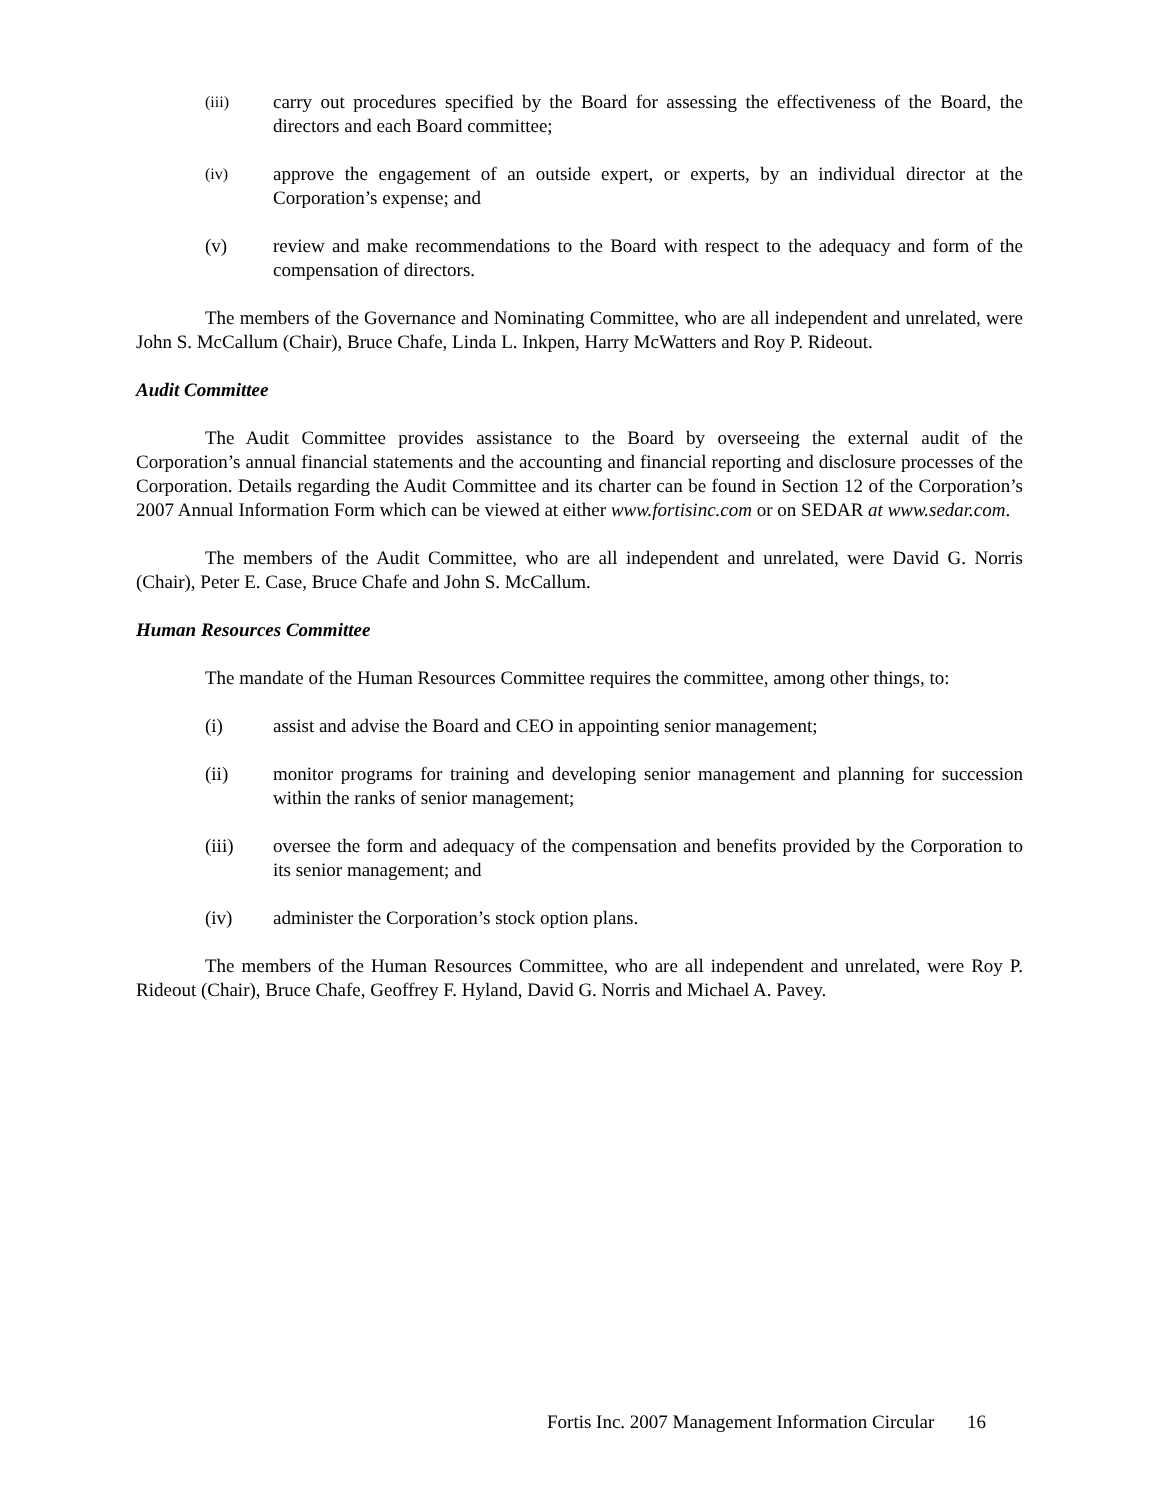(iii)
carry out procedures specified by the Board for assessing the effectiveness of the Board, the directors and each Board committee;
(iv)
approve the engagement of an outside expert, or experts, by an individual director at the Corporation’s expense; and
(v) review and make recommendations to the Board with respect to the adequacy and form of the compensation of directors.
The members of the Governance and Nominating Committee, who are all independent and unrelated, were John S. McCallum (Chair), Bruce Chafe, Linda L. Inkpen, Harry McWatters and Roy P. Rideout.
Audit Committee
The Audit Committee provides assistance to the Board by overseeing the external audit of the Corporation’s annual financial statements and the accounting and financial reporting and disclosure processes of the Corporation. Details regarding the Audit Committee and its charter can be found in Section 12 of the Corporation’s 2007 Annual Information Form which can be viewed at either www.fortisinc.com or on SEDAR at www.sedar.com.
The members of the Audit Committee, who are all independent and unrelated, were David G. Norris (Chair), Peter E. Case, Bruce Chafe and John S. McCallum.
Human Resources Committee
The mandate of the Human Resources Committee requires the committee, among other things, to:
(i) assist and advise the Board and CEO in appointing senior management;
(ii) monitor programs for training and developing senior management and planning for succession within the ranks of senior management;
(iii) oversee the form and adequacy of the compensation and benefits provided by the Corporation to its senior management; and
(iv) administer the Corporation’s stock option plans.
The members of the Human Resources Committee, who are all independent and unrelated, were Roy P. Rideout (Chair), Bruce Chafe, Geoffrey F. Hyland, David G. Norris and Michael A. Pavey.
Fortis Inc. 2007 Management Information Circular 16